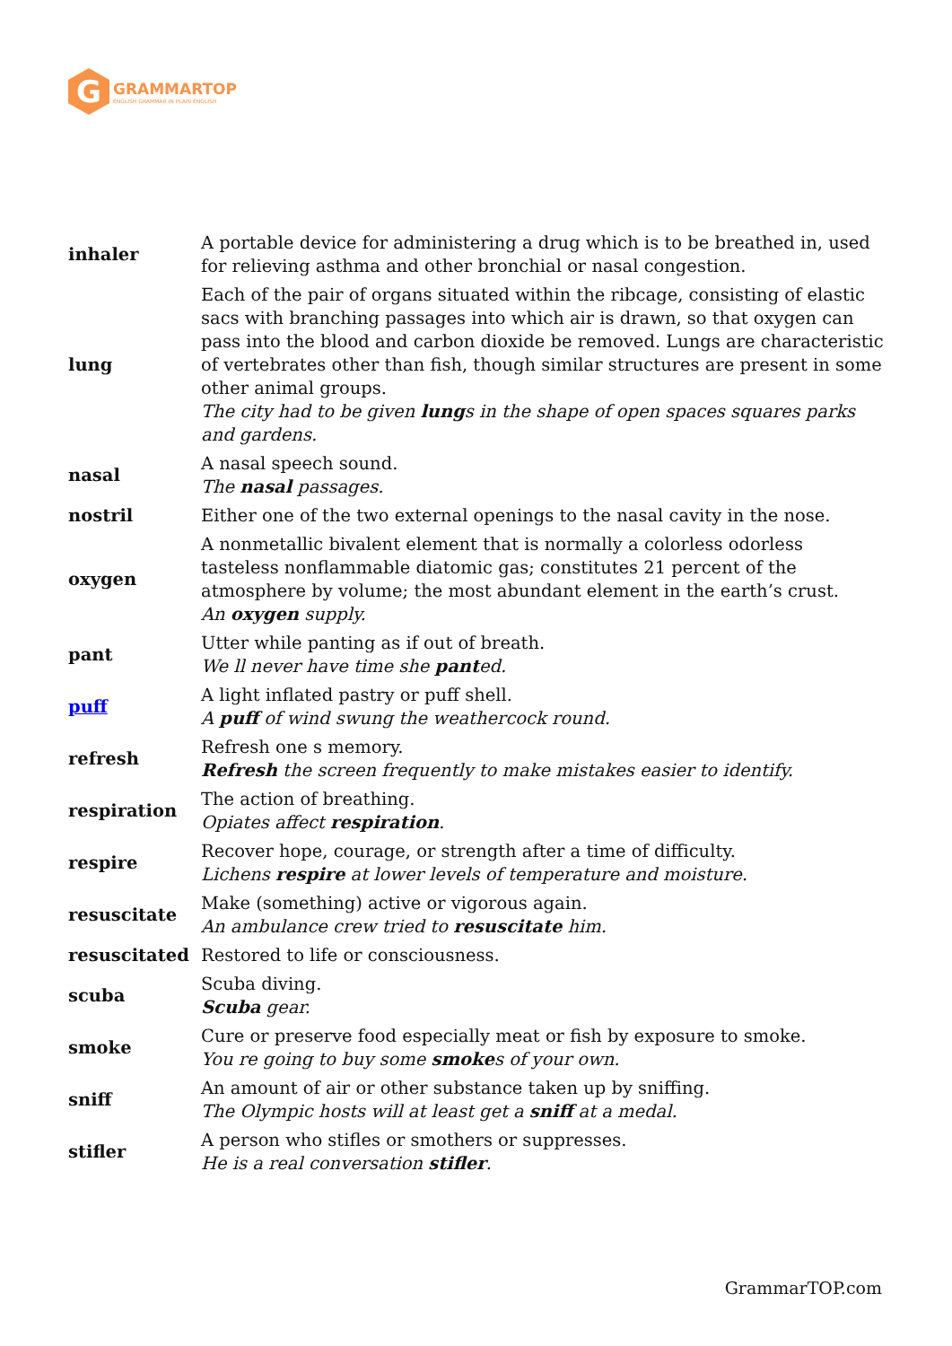G
GRAMMARTOP
ENGLISH GRAMMAR IN PLAIN ENGLISH
| inhaler | A portable device for administering a drug which is to be breathed in, used for relieving asthma and other bronchial or nasal congestion. |
| lung | Each of the pair of organs situated within the ribcage, consisting of elastic sacs with branching passages into which air is drawn, so that oxygen can pass into the blood and carbon dioxide be removed. Lungs are characteristic of vertebrates other than fish, though similar structures are present in some other animal groups. The city had to be given lung s in the shape of open spaces squares parks and gardens. |
| nasal | A nasal speech sound. The nasal passages. |
| nostril | Either one of the two external openings to the nasal cavity in the nose. |
| oxygen | A nonmetallic bivalent element that is normally a colorless odorless tasteless nonflammable diatomic gas; constitutes 21 percent of the atmosphere by volume; the most abundant element in the earth’s crust. An oxygen supply. |
| pant | Utter while panting as if out of breath. We ll never have time she pant ed. |
| puff | A light inflated pastry or puff shell. A puff of wind swung the weathercock round. |
| refresh | Refresh one s memory. Refresh the screen frequently to make mistakes easier to identify. |
| respiration | The action of breathing. Opiates affect respiration . |
| respire | Recover hope, courage, or strength after a time of difficulty. Lichens respire at lower levels of temperature and moisture. |
| resuscitate | Make (something) active or vigorous again. An ambulance crew tried to resuscitate him. |
| resuscitated | Restored to life or consciousness. |
| scuba | Scuba diving. Scuba gear. |
| smoke | Cure or preserve food especially meat or fish by exposure to smoke. You re going to buy some smoke s of your own. |
| sniff | An amount of air or other substance taken up by sniffing. The Olympic hosts will at least get a sniff at a medal. |
| stifler | A person who stifles or smothers or suppresses. He is a real conversation stifler . |
GrammarTOP.com